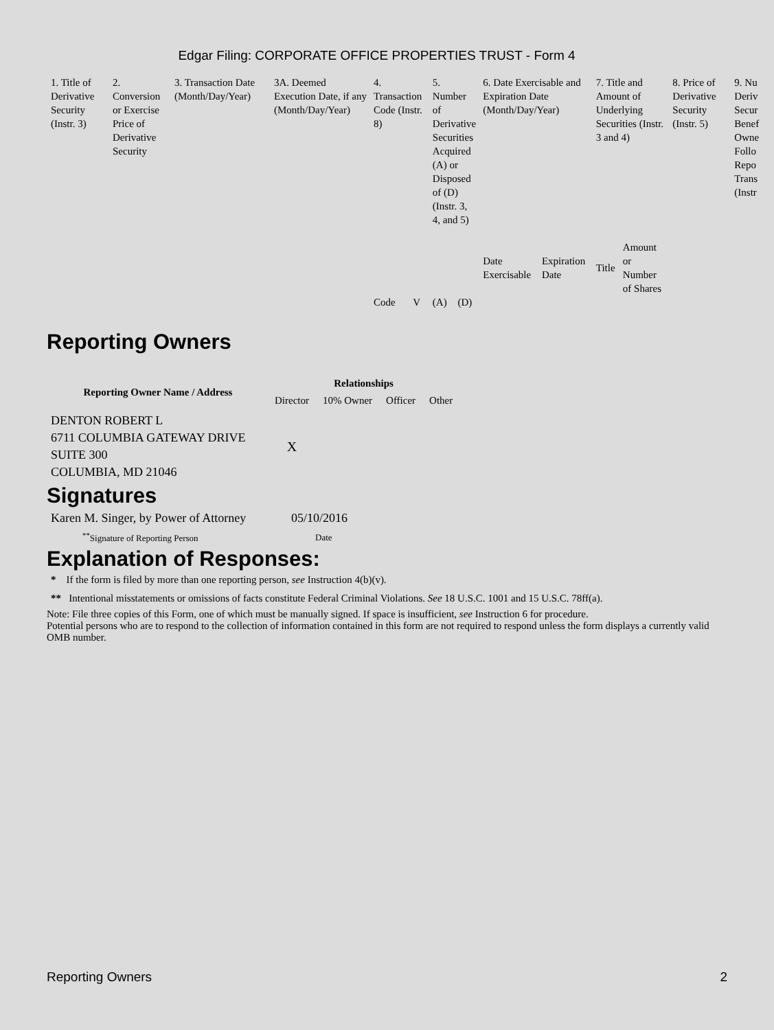Edgar Filing: CORPORATE OFFICE PROPERTIES TRUST - Form 4
| 1. Title of Derivative Security (Instr. 3) | 2. Conversion or Exercise Price of Derivative Security | 3. Transaction Date (Month/Day/Year) | 3A. Deemed Execution Date, if any (Month/Day/Year) | 4. Transaction Code (Instr. 8) | | 5. Number of Derivative Securities Acquired (A) or Disposed of (D) (Instr. 3, 4, and 5) | | 6. Date Exercisable and Expiration Date (Month/Day/Year) | | 7. Title and Amount of Underlying Securities (Instr. 3 and 4) | | 8. Price of Derivative Security (Instr. 5) | 9. Nu Deriv Secur Benef Owne Follo Repo Trans (Instr |
| | | | | | | | | Date Exercisable | Expiration Date | Title | Amount or Number of Shares | | |
| | | | | Code | V | (A) | (D) | | | | | | |
Reporting Owners
| Reporting Owner Name / Address | Relationships | | | |
| --- | --- | --- | --- | --- |
| | Director | 10% Owner | Officer | Other |
| DENTON ROBERT L 6711 COLUMBIA GATEWAY DRIVE SUITE 300 COLUMBIA, MD 21046 | X | | | |
Signatures
| Karen M. Singer, by Power of Attorney | 05/10/2016 |
| <sup>**</sup> Signature of Reporting Person | Date |
Explanation of Responses:
* If the form is filed by more than one reporting person, see Instruction 4(b)(v).
** Intentional misstatements or omissions of facts constitute Federal Criminal Violations. See 18 U.S.C. 1001 and 15 U.S.C. 78ff(a).
Note: File three copies of this Form, one of which must be manually signed. If space is insufficient, see Instruction 6 for procedure.
Potential persons who are to respond to the collection of information contained in this form are not required to respond unless the form displays a currently valid OMB number.
Reporting Owners 2